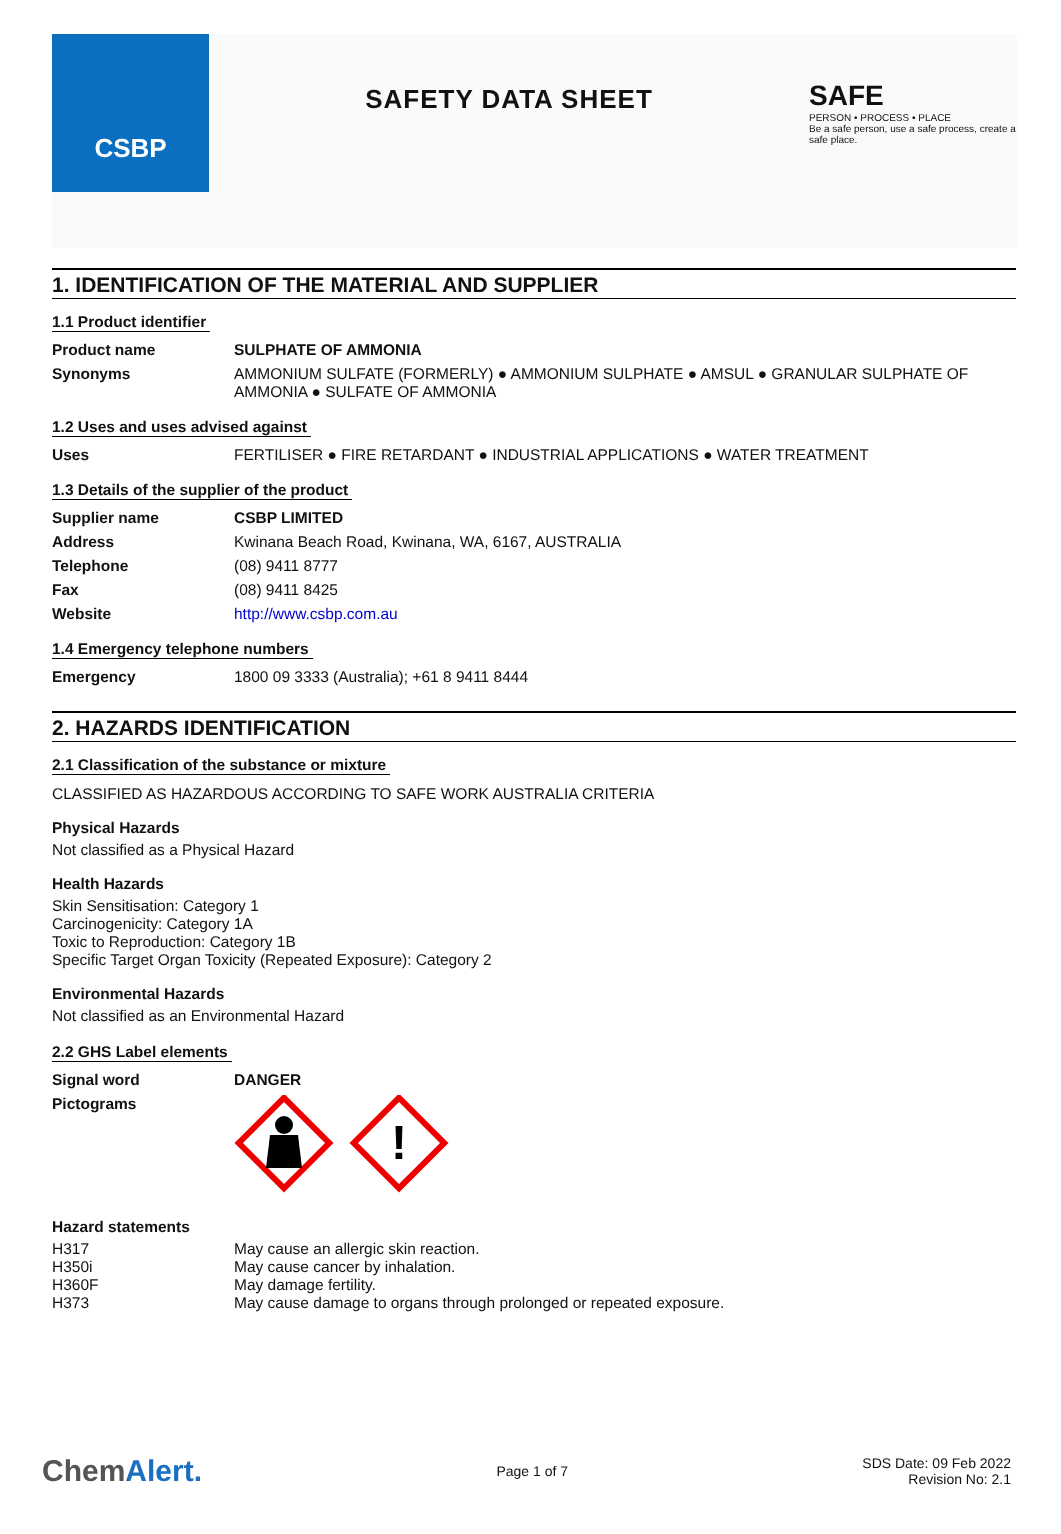CSBP
SAFETY DATA SHEET
SAFE
PERSON • PROCESS • PLACE
Be a safe person, use a safe process, create a safe place.
1. IDENTIFICATION OF THE MATERIAL AND SUPPLIER
1.1 Product identifier
| Product name | SULPHATE OF AMMONIA |
| Synonyms | AMMONIUM SULFATE (FORMERLY) ● AMMONIUM SULPHATE ● AMSUL ● GRANULAR SULPHATE OF AMMONIA ● SULFATE OF AMMONIA |
1.2 Uses and uses advised against
| Uses | FERTILISER ● FIRE RETARDANT ● INDUSTRIAL APPLICATIONS ● WATER TREATMENT |
1.3 Details of the supplier of the product
| Supplier name | CSBP LIMITED |
| Address | Kwinana Beach Road, Kwinana, WA, 6167, AUSTRALIA |
| Telephone | (08) 9411 8777 |
| Fax | (08) 9411 8425 |
| Website | http://www.csbp.com.au |
1.4 Emergency telephone numbers
| Emergency | 1800 09 3333 (Australia); +61 8 9411 8444 |
2. HAZARDS IDENTIFICATION
2.1 Classification of the substance or mixture
CLASSIFIED AS HAZARDOUS ACCORDING TO SAFE WORK AUSTRALIA CRITERIA
Physical Hazards
Not classified as a Physical Hazard
Health Hazards
Skin Sensitisation: Category 1
Carcinogenicity: Category 1A
Toxic to Reproduction: Category 1B
Specific Target Organ Toxicity (Repeated Exposure): Category 2
Environmental Hazards
Not classified as an Environmental Hazard
2.2 GHS Label elements
| Signal word | DANGER |
| Pictograms | ! |
Hazard statements
| H317 | May cause an allergic skin reaction. |
| H350i | May cause cancer by inhalation. |
| H360F | May damage fertility. |
| H373 | May cause damage to organs through prolonged or repeated exposure. |
ChemAlert. Page 1 of 7 SDS Date: 09 Feb 2022
Revision No: 2.1